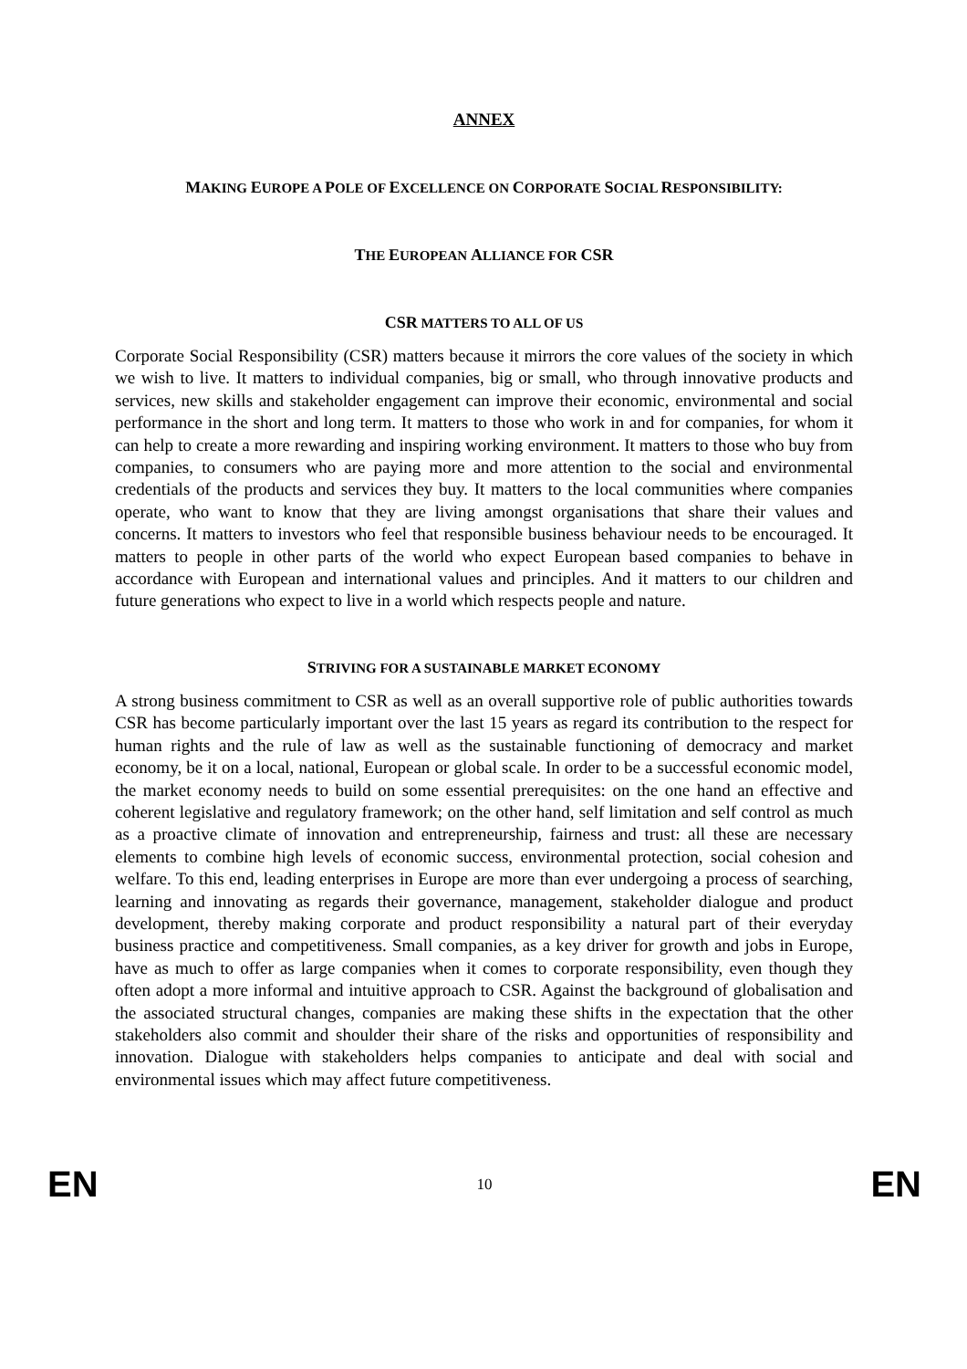ANNEX
MAKING EUROPE A POLE OF EXCELLENCE ON CORPORATE SOCIAL RESPONSIBILITY:
THE EUROPEAN ALLIANCE FOR CSR
CSR MATTERS TO ALL OF US
Corporate Social Responsibility (CSR) matters because it mirrors the core values of the society in which we wish to live. It matters to individual companies, big or small, who through innovative products and services, new skills and stakeholder engagement can improve their economic, environmental and social performance in the short and long term. It matters to those who work in and for companies, for whom it can help to create a more rewarding and inspiring working environment. It matters to those who buy from companies, to consumers who are paying more and more attention to the social and environmental credentials of the products and services they buy. It matters to the local communities where companies operate, who want to know that they are living amongst organisations that share their values and concerns. It matters to investors who feel that responsible business behaviour needs to be encouraged. It matters to people in other parts of the world who expect European based companies to behave in accordance with European and international values and principles. And it matters to our children and future generations who expect to live in a world which respects people and nature.
STRIVING FOR A SUSTAINABLE MARKET ECONOMY
A strong business commitment to CSR as well as an overall supportive role of public authorities towards CSR has become particularly important over the last 15 years as regard its contribution to the respect for human rights and the rule of law as well as the sustainable functioning of democracy and market economy, be it on a local, national, European or global scale. In order to be a successful economic model, the market economy needs to build on some essential prerequisites: on the one hand an effective and coherent legislative and regulatory framework; on the other hand, self limitation and self control as much as a proactive climate of innovation and entrepreneurship, fairness and trust: all these are necessary elements to combine high levels of economic success, environmental protection, social cohesion and welfare. To this end, leading enterprises in Europe are more than ever undergoing a process of searching, learning and innovating as regards their governance, management, stakeholder dialogue and product development, thereby making corporate and product responsibility a natural part of their everyday business practice and competitiveness. Small companies, as a key driver for growth and jobs in Europe, have as much to offer as large companies when it comes to corporate responsibility, even though they often adopt a more informal and intuitive approach to CSR. Against the background of globalisation and the associated structural changes, companies are making these shifts in the expectation that the other stakeholders also commit and shoulder their share of the risks and opportunities of responsibility and innovation. Dialogue with stakeholders helps companies to anticipate and deal with social and environmental issues which may affect future competitiveness.
EN 10 EN